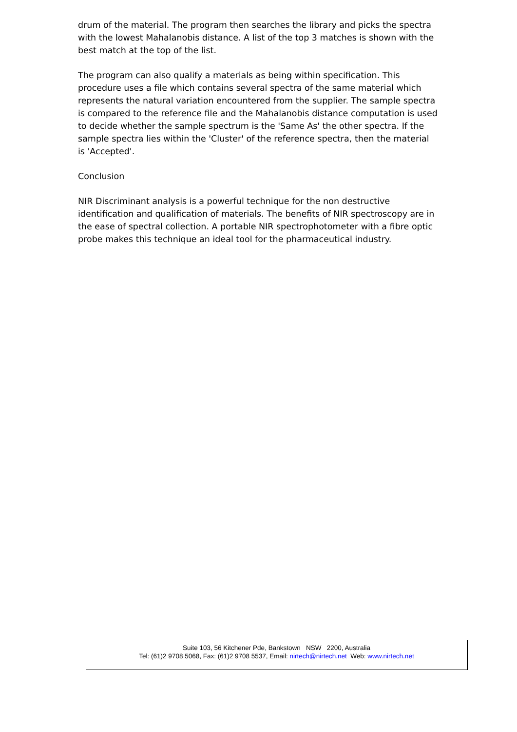drum of the material. The program then searches the library and picks the spectra with the lowest Mahalanobis distance. A list of the top 3 matches is shown with the best match at the top of the list.
The program can also qualify a materials as being within specification. This procedure uses a file which contains several spectra of the same material which represents the natural variation encountered from the supplier. The sample spectra is compared to the reference file and the Mahalanobis distance computation is used to decide whether the sample spectrum is the 'Same As' the other spectra. If the sample spectra lies within the 'Cluster' of the reference spectra, then the material is 'Accepted'.
Conclusion
NIR Discriminant analysis is a powerful technique for the non destructive identification and qualification of materials. The benefits of NIR spectroscopy are in the ease of spectral collection. A portable NIR spectrophotometer with a fibre optic probe makes this technique an ideal tool for the pharmaceutical industry.
Suite 103, 56 Kitchener Pde, Bankstown NSW 2200, Australia
Tel: (61)2 9708 5068, Fax: (61)2 9708 5537, Email: nirtech@nirtech.net Web: www.nirtech.net